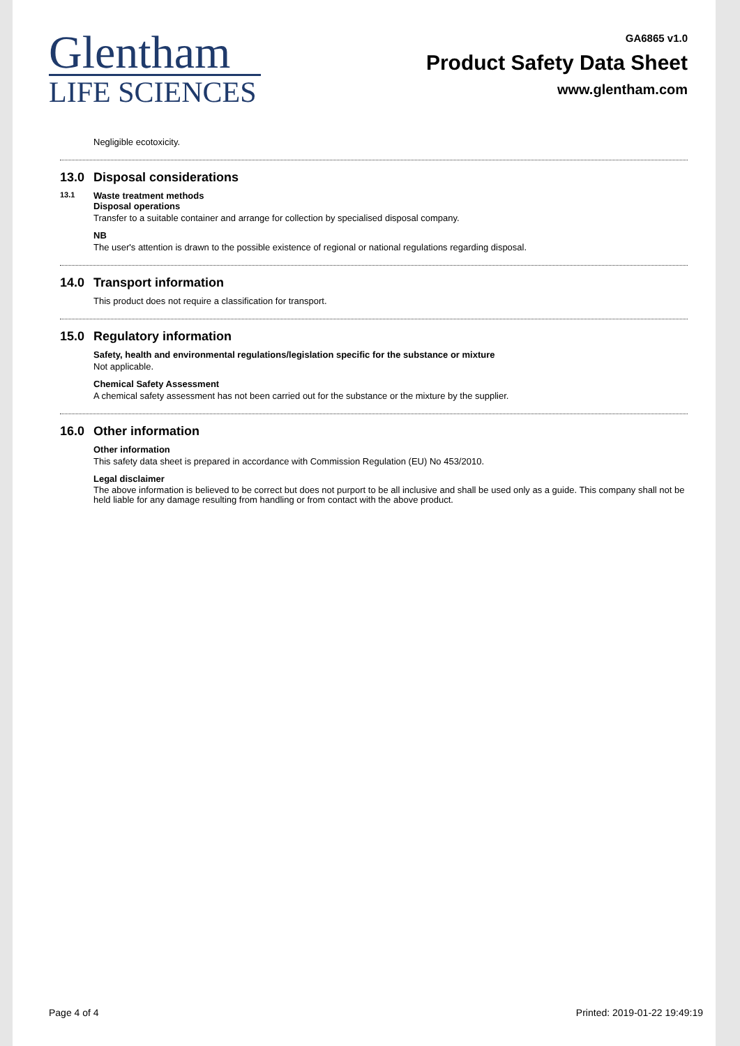Glentham
LIFE SCIENCES
GA6865 v1.0
Product Safety Data Sheet
www.glentham.com
Negligible ecotoxicity.
13.0 Disposal considerations
13.1 Waste treatment methods
Disposal operations
Transfer to a suitable container and arrange for collection by specialised disposal company.
NB
The user's attention is drawn to the possible existence of regional or national regulations regarding disposal.
14.0 Transport information
This product does not require a classification for transport.
15.0 Regulatory information
Safety, health and environmental regulations/legislation specific for the substance or mixture
Not applicable.
Chemical Safety Assessment
A chemical safety assessment has not been carried out for the substance or the mixture by the supplier.
16.0 Other information
Other information
This safety data sheet is prepared in accordance with Commission Regulation (EU) No 453/2010.
Legal disclaimer
The above information is believed to be correct but does not purport to be all inclusive and shall be used only as a guide. This company shall not be held liable for any damage resulting from handling or from contact with the above product.
Page 4 of 4 Printed: 2019-01-22 19:49:19